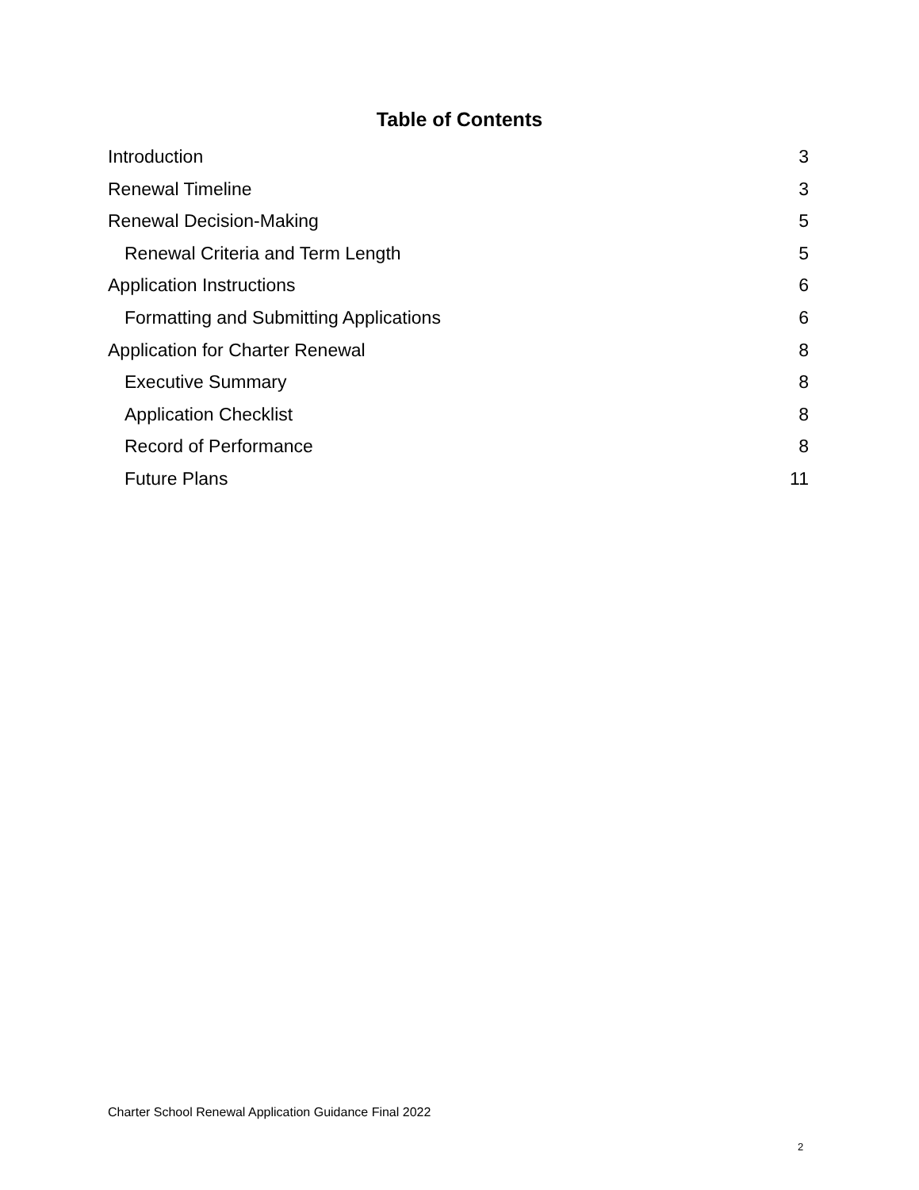Table of Contents
Introduction 3
Renewal Timeline 3
Renewal Decision-Making 5
Renewal Criteria and Term Length 5
Application Instructions 6
Formatting and Submitting Applications 6
Application for Charter Renewal 8
Executive Summary 8
Application Checklist 8
Record of Performance 8
Future Plans 11
Charter School Renewal Application Guidance Final 2022
2